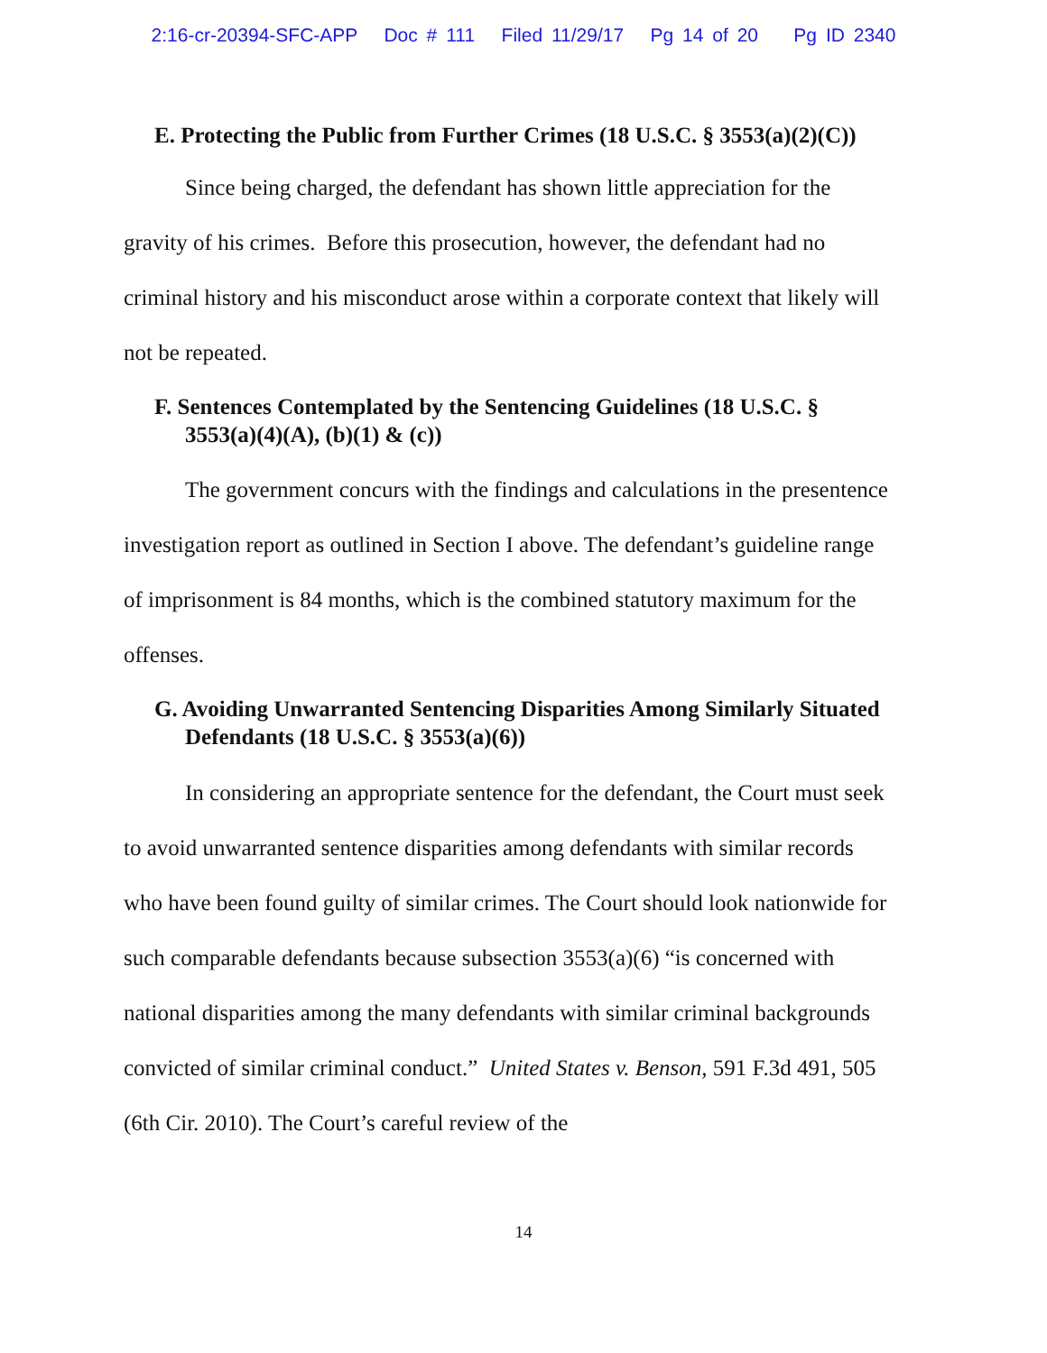2:16-cr-20394-SFC-APP Doc # 111 Filed 11/29/17 Pg 14 of 20 Pg ID 2340
E. Protecting the Public from Further Crimes (18 U.S.C. § 3553(a)(2)(C))
Since being charged, the defendant has shown little appreciation for the gravity of his crimes. Before this prosecution, however, the defendant had no criminal history and his misconduct arose within a corporate context that likely will not be repeated.
F. Sentences Contemplated by the Sentencing Guidelines (18 U.S.C. § 3553(a)(4)(A), (b)(1) & (c))
The government concurs with the findings and calculations in the presentence investigation report as outlined in Section I above. The defendant’s guideline range of imprisonment is 84 months, which is the combined statutory maximum for the offenses.
G. Avoiding Unwarranted Sentencing Disparities Among Similarly Situated Defendants (18 U.S.C. § 3553(a)(6))
In considering an appropriate sentence for the defendant, the Court must seek to avoid unwarranted sentence disparities among defendants with similar records who have been found guilty of similar crimes. The Court should look nationwide for such comparable defendants because subsection 3553(a)(6) “is concerned with national disparities among the many defendants with similar criminal backgrounds convicted of similar criminal conduct.” United States v. Benson, 591 F.3d 491, 505 (6th Cir. 2010). The Court’s careful review of the
14